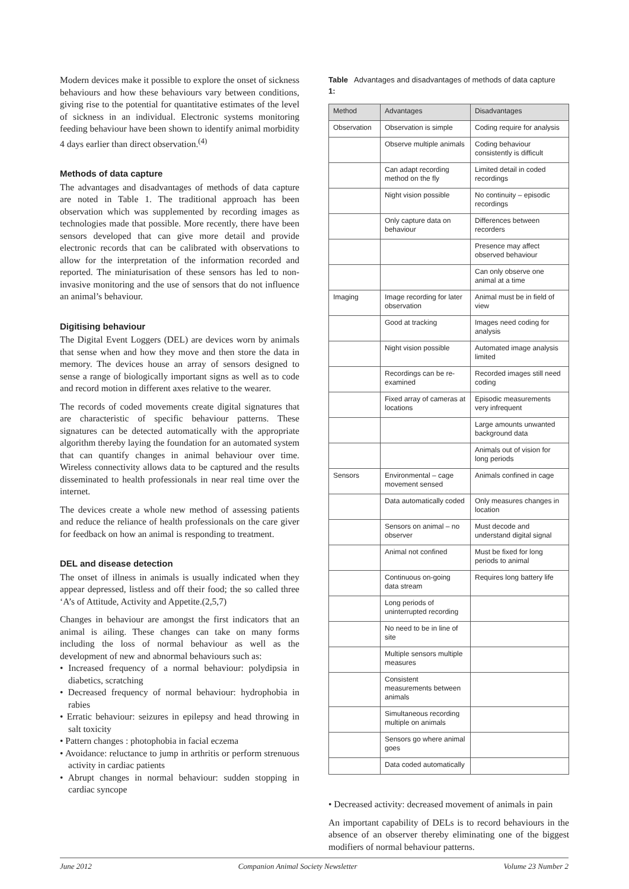Modern devices make it possible to explore the onset of sickness behaviours and how these behaviours vary between conditions, giving rise to the potential for quantitative estimates of the level of sickness in an individual. Electronic systems monitoring feeding behaviour have been shown to identify animal morbidity 4 days earlier than direct observation.<sup>(4)</sup>
Methods of data capture
The advantages and disadvantages of methods of data capture are noted in Table 1. The traditional approach has been observation which was supplemented by recording images as technologies made that possible. More recently, there have been sensors developed that can give more detail and provide electronic records that can be calibrated with observations to allow for the interpretation of the information recorded and reported. The miniaturisation of these sensors has led to non-invasive monitoring and the use of sensors that do not influence an animal’s behaviour.
Digitising behaviour
The Digital Event Loggers (DEL) are devices worn by animals that sense when and how they move and then store the data in memory. The devices house an array of sensors designed to sense a range of biologically important signs as well as to code and record motion in different axes relative to the wearer.
The records of coded movements create digital signatures that are characteristic of specific behaviour patterns. These signatures can be detected automatically with the appropriate algorithm thereby laying the foundation for an automated system that can quantify changes in animal behaviour over time. Wireless connectivity allows data to be captured and the results disseminated to health professionals in near real time over the internet.
The devices create a whole new method of assessing patients and reduce the reliance of health professionals on the care giver for feedback on how an animal is responding to treatment.
DEL and disease detection
The onset of illness in animals is usually indicated when they appear depressed, listless and off their food; the so called three ‘A’s of Attitude, Activity and Appetite.(2,5,7)
Changes in behaviour are amongst the first indicators that an animal is ailing. These changes can take on many forms including the loss of normal behaviour as well as the development of new and abnormal behaviours such as:
• Increased frequency of a normal behaviour: polydipsia in diabetics, scratching
• Decreased frequency of normal behaviour: hydrophobia in rabies
• Erratic behaviour: seizures in epilepsy and head throwing in salt toxicity
• Pattern changes : photophobia in facial eczema
• Avoidance: reluctance to jump in arthritis or perform strenuous activity in cardiac patients
• Abrupt changes in normal behaviour: sudden stopping in cardiac syncope
Table 1: Advantages and disadvantages of methods of data capture
| Method | Advantages | Disadvantages |
| --- | --- | --- |
| Observation | Observation is simple | Coding require for analysis |
| | Observe multiple animals | Coding behaviour consistently is difficult |
| | Can adapt recording method on the fly | Limited detail in coded recordings |
| | Night vision possible | No continuity – episodic recordings |
| | Only capture data on behaviour | Differences between recorders |
| | | Presence may affect observed behaviour |
| | | Can only observe one animal at a time |
| Imaging | Image recording for later observation | Animal must be in field of view |
| | Good at tracking | Images need coding for analysis |
| | Night vision possible | Automated image analysis limited |
| | Recordings can be re-examined | Recorded images still need coding |
| | Fixed array of cameras at locations | Episodic measurements very infrequent |
| | | Large amounts unwanted background data |
| | | Animals out of vision for long periods |
| Sensors | Environmental – cage movement sensed | Animals confined in cage |
| | Data automatically coded | Only measures changes in location |
| | Sensors on animal – no observer | Must decode and understand digital signal |
| | Animal not confined | Must be fixed for long periods to animal |
| | Continuous on-going data stream | Requires long battery life |
| | Long periods of uninterrupted recording | |
| | No need to be in line of site | |
| | Multiple sensors multiple measures | |
| | Consistent measurements between animals | |
| | Simultaneous recording multiple on animals | |
| | Sensors go where animal goes | |
| | Data coded automatically | |
• Decreased activity: decreased movement of animals in pain
An important capability of DELs is to record behaviours in the absence of an observer thereby eliminating one of the biggest modifiers of normal behaviour patterns.
June 2012 Companion Animal Society Newsletter Volume 23 Number 2